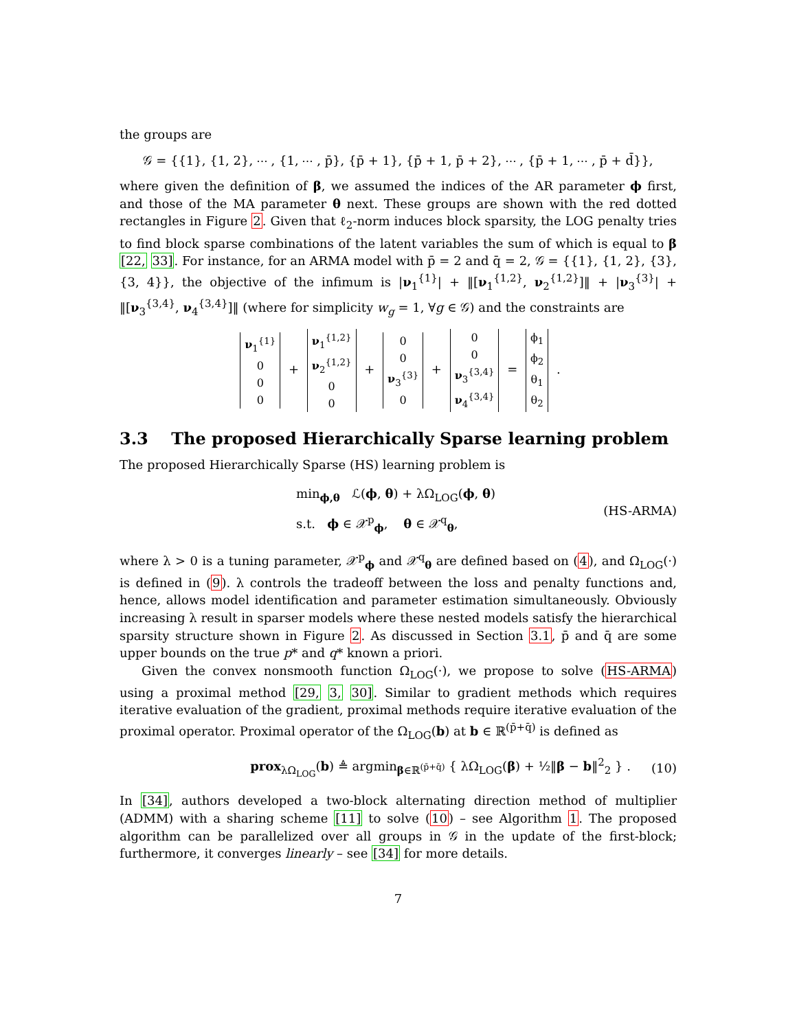the groups are
𝒢 = {{1}, {1, 2}, ⋯ , {1, ⋯ , p̄}, {p̄ + 1}, {p̄ + 1, p̄ + 2}, ⋯ , {p̄ + 1, ⋯ , p̄ + d̄}},
where given the definition of β, we assumed the indices of the AR parameter ϕ first, and those of the MA parameter θ next. These groups are shown with the red dotted rectangles in Figure 2. Given that ℓ<sub>2</sub>-norm induces block sparsity, the LOG penalty tries to find block sparse combinations of the latent variables the sum of which is equal to β [22, 33]. For instance, for an ARMA model with p̄ = 2 and q̄ = 2, 𝒢 = {{1}, {1, 2}, {3}, {3, 4}}, the objective of the infimum is |ν<sub>1</sub><sup>{1}</sup>| + ‖[ν<sub>1</sub><sup>{1,2}</sup>, ν<sub>2</sub><sup>{1,2}</sup>]‖ + |ν<sub>3</sub><sup>{3}</sup>| + ‖[ν<sub>3</sub><sup>{3,4}</sup>, ν<sub>4</sub><sup>{3,4}</sup>]‖ (where for simplicity w<sub>g</sub> = 1, ∀g ∈ 𝒢) and the constraints are
| ν<sub>1</sub><sup>{1}</sup> |
| 0 |
| 0 |
| 0 |
+
| ν<sub>1</sub><sup>{1,2}</sup> |
| ν<sub>2</sub><sup>{1,2}</sup> |
| 0 |
| 0 |
+
| 0 |
| 0 |
| ν<sub>3</sub><sup>{3}</sup> |
| 0 |
+
| 0 |
| 0 |
| ν<sub>3</sub><sup>{3,4}</sup> |
| ν<sub>4</sub><sup>{3,4}</sup> |
=
| ϕ<sub>1</sub> |
| ϕ<sub>2</sub> |
| θ<sub>1</sub> |
| θ<sub>2</sub> |
.
3.3 The proposed Hierarchically Sparse learning problem
The proposed Hierarchically Sparse (HS) learning problem is
min<sub>ϕ,θ</sub> ℒ(ϕ, θ) + λΩ<sub>LOG</sub>(ϕ, θ)
s.t. ϕ ∈ 𝒳<sup>p</sup><sub>ϕ</sub>, θ ∈ 𝒳<sup>q</sup><sub>θ</sub>, (HS-ARMA)
where λ > 0 is a tuning parameter, 𝒳<sup>p</sup><sub>ϕ</sub> and 𝒳<sup>q</sup><sub>θ</sub> are defined based on (4), and Ω<sub>LOG</sub>(·) is defined in (9). λ controls the tradeoff between the loss and penalty functions and, hence, allows model identification and parameter estimation simultaneously. Obviously increasing λ result in sparser models where these nested models satisfy the hierarchical sparsity structure shown in Figure 2. As discussed in Section 3.1, p̄ and q̄ are some upper bounds on the true p* and q* known a priori.
Given the convex nonsmooth function Ω<sub>LOG</sub>(·), we propose to solve (HS-ARMA) using a proximal method [29, 3, 30]. Similar to gradient methods which requires iterative evaluation of the gradient, proximal methods require iterative evaluation of the proximal operator. Proximal operator of the Ω<sub>LOG</sub>(b) at b ∈ ℝ<sup>(p̄+q̄)</sup> is defined as
prox<sub>λΩ<sub>LOG</sub></sub>(b) ≜ argmin<sub>β∈ℝ<sup>(p̄+q̄)</sup></sub> { λΩ<sub>LOG</sub>(β) + ½‖β − b‖<sup>2</sup><sub>2</sub> } . (10)
In [34], authors developed a two-block alternating direction method of multiplier (ADMM) with a sharing scheme [11] to solve (10) – see Algorithm 1. The proposed algorithm can be parallelized over all groups in 𝒢 in the update of the first-block; furthermore, it converges linearly – see [34] for more details.
7